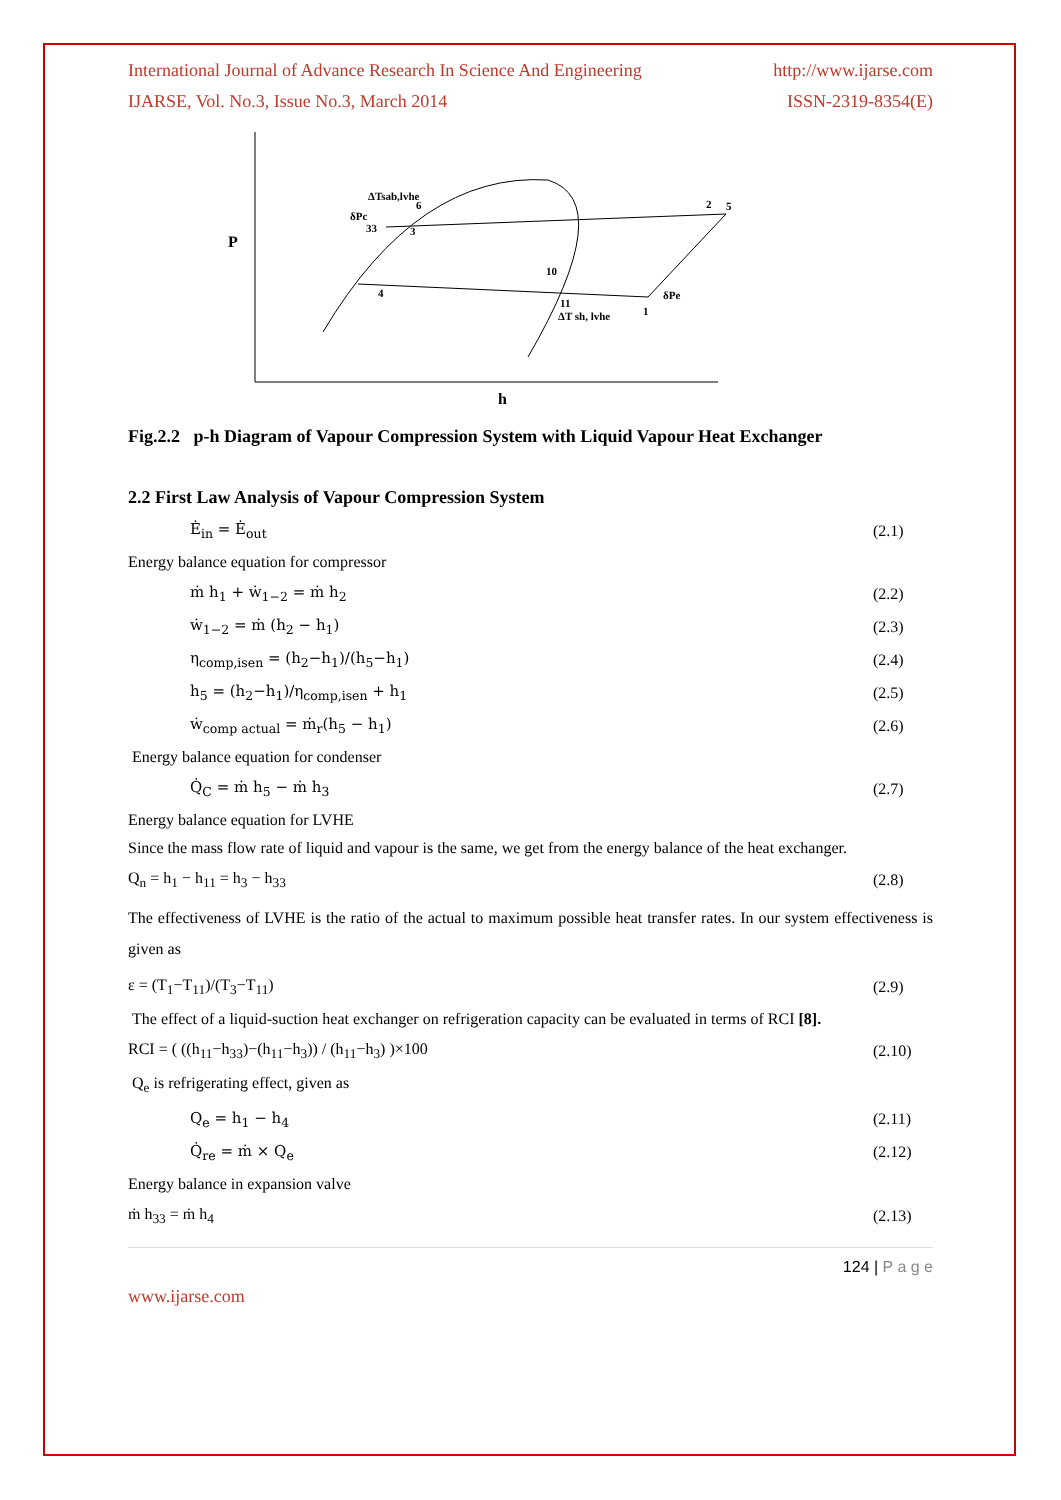International Journal of Advance Research In Science And Engineering http://www.ijarse.com
IJARSE, Vol. No.3, Issue No.3, March 2014 ISSN-2319-8354(E)
P
h
ΔTsab,lvhe
δPc
33
6
3
4
10
11
ΔT sh, lvhe
1
δPe
2
5
Fig.2.2 p-h Diagram of Vapour Compression System with Liquid Vapour Heat Exchanger
2.2 First Law Analysis of Vapour Compression System
Ė<sub>in</sub> = Ė<sub>out</sub> (2.1)
Energy balance equation for compressor
ṁ h<sub>1</sub> + ẇ<sub>1−2</sub> = ṁ h<sub>2</sub> (2.2)
ẇ<sub>1−2</sub> = ṁ (h<sub>2</sub> − h<sub>1</sub>) (2.3)
η<sub>comp,isen</sub> = (h<sub>2</sub>−h<sub>1</sub>)/(h<sub>5</sub>−h<sub>1</sub>) (2.4)
h<sub>5</sub> = (h<sub>2</sub>−h<sub>1</sub>)/η<sub>comp,isen</sub> + h<sub>1</sub> (2.5)
ẇ<sub>comp actual</sub> = ṁ<sub>r</sub>(h<sub>5</sub> − h<sub>1</sub>) (2.6)
Energy balance equation for condenser
Q̇<sub>C</sub> = ṁ h<sub>5</sub> − ṁ h<sub>3</sub> (2.7)
Energy balance equation for LVHE
Since the mass flow rate of liquid and vapour is the same, we get from the energy balance of the heat exchanger.
Q<sub>n</sub> = h<sub>1</sub> − h<sub>11</sub> = h<sub>3</sub> − h<sub>33</sub> (2.8)
The effectiveness of LVHE is the ratio of the actual to maximum possible heat transfer rates. In our system effectiveness is given as
ε = (T<sub>1</sub>−T<sub>11</sub>)/(T<sub>3</sub>−T<sub>11</sub>) (2.9)
The effect of a liquid-suction heat exchanger on refrigeration capacity can be evaluated in terms of RCI [8].
RCI = ( ((h<sub>11</sub>−h<sub>33</sub>)−(h<sub>11</sub>−h<sub>3</sub>)) / (h<sub>11</sub>−h<sub>3</sub>) )×100 (2.10)
Q<sub>e</sub> is refrigerating effect, given as
Q<sub>e</sub> = h<sub>1</sub> − h<sub>4</sub> (2.11)
Q̇<sub>re</sub> = ṁ × Q<sub>e</sub> (2.12)
Energy balance in expansion valve
ṁ h<sub>33</sub> = ṁ h<sub>4</sub> (2.13)
124 | P a g e
www.ijarse.com